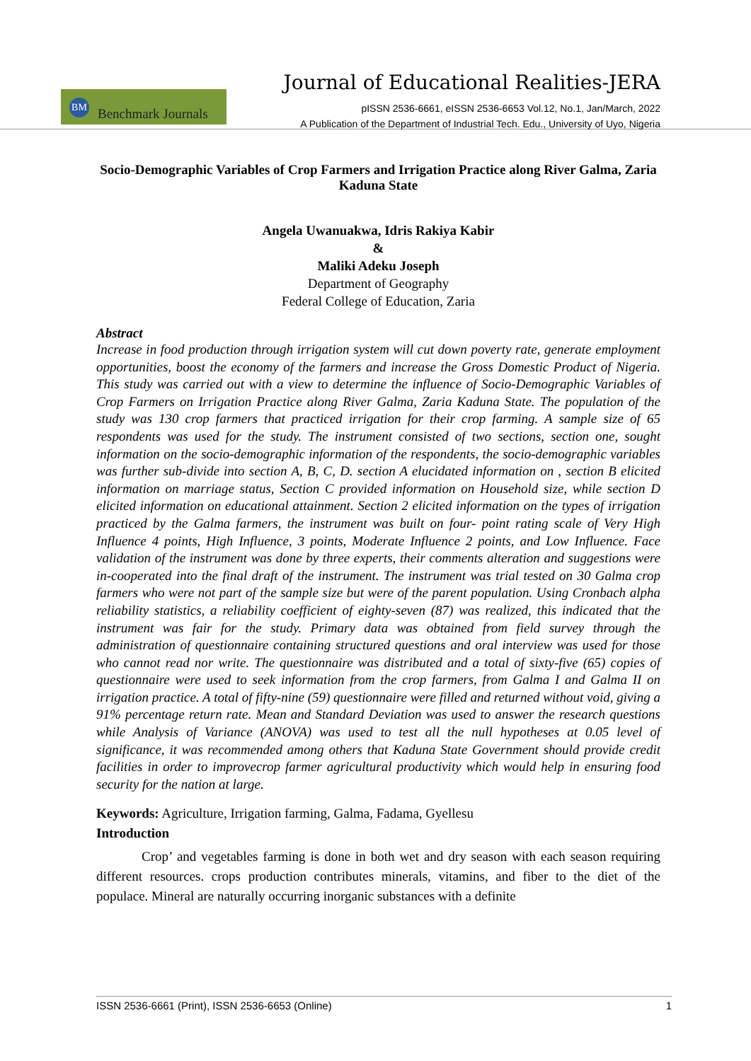Journal of Educational Realities-JERA
BM Benchmark Journals
pISSN 2536-6661, eISSN 2536-6653 Vol.12, No.1, Jan/March, 2022
A Publication of the Department of Industrial Tech. Edu., University of Uyo, Nigeria
Socio-Demographic Variables of Crop Farmers and Irrigation Practice along River Galma, Zaria Kaduna State
Angela Uwanuakwa, Idris Rakiya Kabir
&
Maliki Adeku Joseph
Department of Geography
Federal College of Education, Zaria
Abstract
Increase in food production through irrigation system will cut down poverty rate, generate employment opportunities, boost the economy of the farmers and increase the Gross Domestic Product of Nigeria. This study was carried out with a view to determine the influence of Socio-Demographic Variables of Crop Farmers on Irrigation Practice along River Galma, Zaria Kaduna State. The population of the study was 130 crop farmers that practiced irrigation for their crop farming. A sample size of 65 respondents was used for the study. The instrument consisted of two sections, section one, sought information on the socio-demographic information of the respondents, the socio-demographic variables was further sub-divide into section A, B, C, D. section A elucidated information on , section B elicited information on marriage status, Section C provided information on Household size, while section D elicited information on educational attainment. Section 2 elicited information on the types of irrigation practiced by the Galma farmers, the instrument was built on four- point rating scale of Very High Influence 4 points, High Influence, 3 points, Moderate Influence 2 points, and Low Influence. Face validation of the instrument was done by three experts, their comments alteration and suggestions were in-cooperated into the final draft of the instrument. The instrument was trial tested on 30 Galma crop farmers who were not part of the sample size but were of the parent population. Using Cronbach alpha reliability statistics, a reliability coefficient of eighty-seven (87) was realized, this indicated that the instrument was fair for the study. Primary data was obtained from field survey through the administration of questionnaire containing structured questions and oral interview was used for those who cannot read nor write. The questionnaire was distributed and a total of sixty-five (65) copies of questionnaire were used to seek information from the crop farmers, from Galma I and Galma II on irrigation practice. A total of fifty-nine (59) questionnaire were filled and returned without void, giving a 91% percentage return rate. Mean and Standard Deviation was used to answer the research questions while Analysis of Variance (ANOVA) was used to test all the null hypotheses at 0.05 level of significance, it was recommended among others that Kaduna State Government should provide credit facilities in order to improvecrop farmer agricultural productivity which would help in ensuring food security for the nation at large.
Keywords: Agriculture, Irrigation farming, Galma, Fadama, Gyellesu
Introduction
Crop’ and vegetables farming is done in both wet and dry season with each season requiring different resources. crops production contributes minerals, vitamins, and fiber to the diet of the populace. Mineral are naturally occurring inorganic substances with a definite
ISSN 2536-6661 (Print), ISSN 2536-6653 (Online) 1